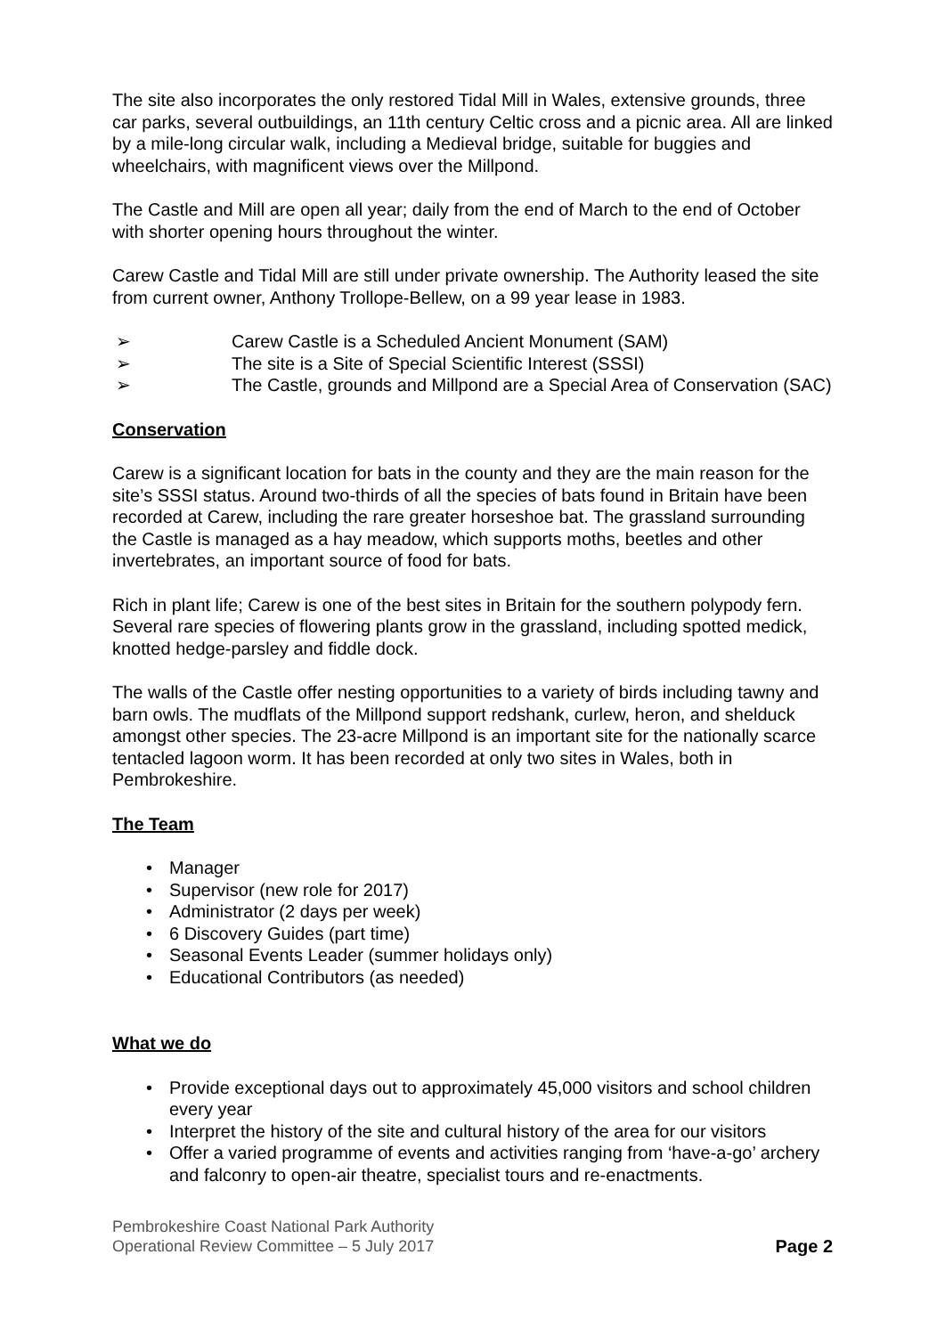The site also incorporates the only restored Tidal Mill in Wales, extensive grounds, three car parks, several outbuildings, an 11th century Celtic cross and a picnic area. All are linked by a mile-long circular walk, including a Medieval bridge, suitable for buggies and wheelchairs, with magnificent views over the Millpond.
The Castle and Mill are open all year; daily from the end of March to the end of October with shorter opening hours throughout the winter.
Carew Castle and Tidal Mill are still under private ownership. The Authority leased the site from current owner, Anthony Trollope-Bellew, on a 99 year lease in 1983.
➢ Carew Castle is a Scheduled Ancient Monument (SAM)
➢ The site is a Site of Special Scientific Interest (SSSI)
➢ The Castle, grounds and Millpond are a Special Area of Conservation (SAC)
Conservation
Carew is a significant location for bats in the county and they are the main reason for the site’s SSSI status. Around two-thirds of all the species of bats found in Britain have been recorded at Carew, including the rare greater horseshoe bat. The grassland surrounding the Castle is managed as a hay meadow, which supports moths, beetles and other invertebrates, an important source of food for bats.
Rich in plant life; Carew is one of the best sites in Britain for the southern polypody fern. Several rare species of flowering plants grow in the grassland, including spotted medick, knotted hedge-parsley and fiddle dock.
The walls of the Castle offer nesting opportunities to a variety of birds including tawny and barn owls. The mudflats of the Millpond support redshank, curlew, heron, and shelduck amongst other species. The 23-acre Millpond is an important site for the nationally scarce tentacled lagoon worm. It has been recorded at only two sites in Wales, both in Pembrokeshire.
The Team
• Manager
• Supervisor (new role for 2017)
• Administrator (2 days per week)
• 6 Discovery Guides (part time)
• Seasonal Events Leader (summer holidays only)
• Educational Contributors (as needed)
What we do
• Provide exceptional days out to approximately 45,000 visitors and school children every year
• Interpret the history of the site and cultural history of the area for our visitors
• Offer a varied programme of events and activities ranging from ‘have-a-go’ archery and falconry to open-air theatre, specialist tours and re-enactments.
Pembrokeshire Coast National Park Authority
Operational Review Committee – 5 July 2017
Page 2